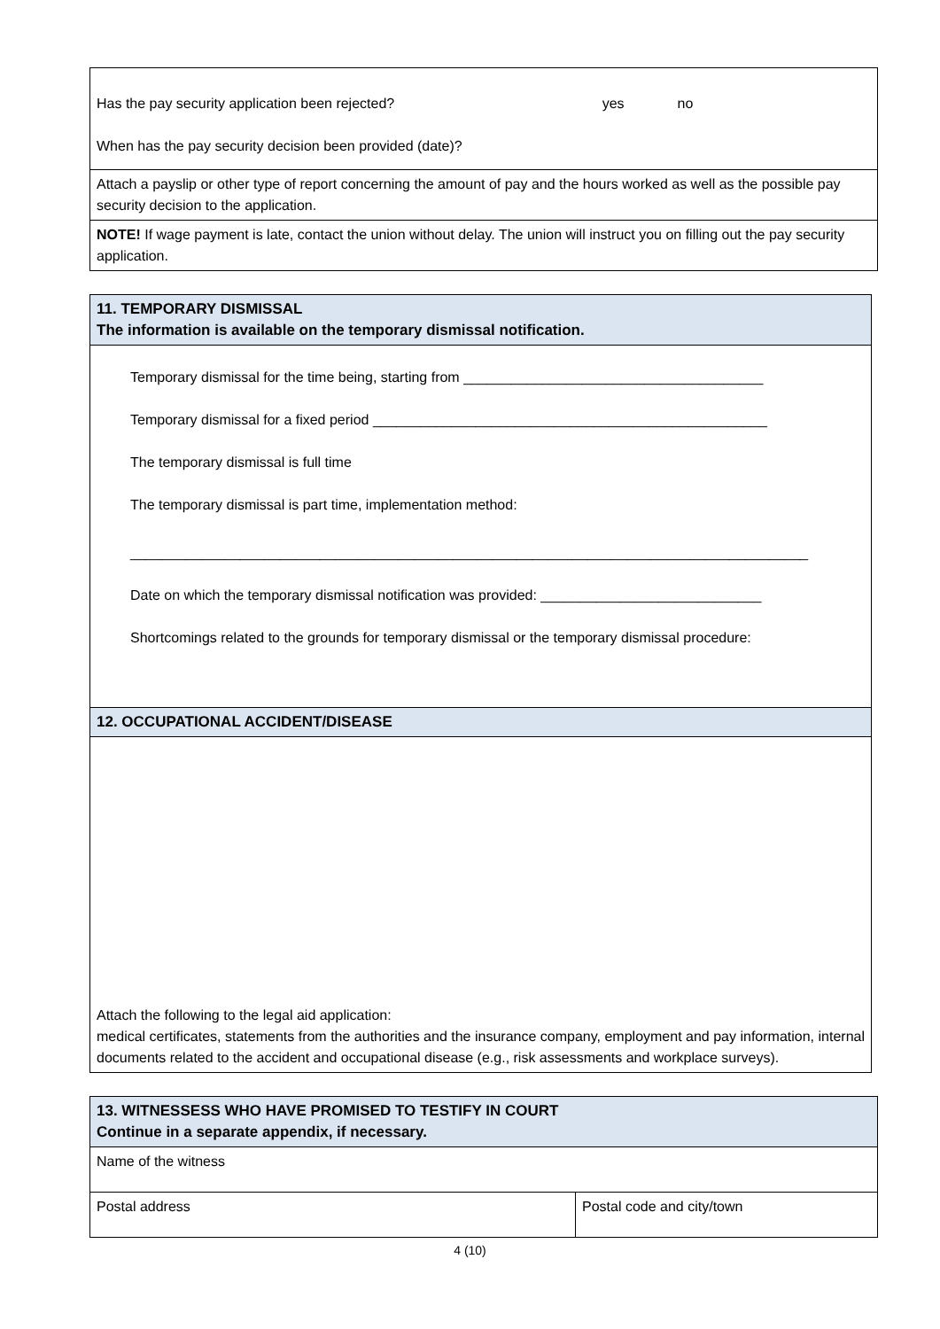| Has the pay security application been rejected? yes no When has the pay security decision been provided (date)? |
| Attach a payslip or other type of report concerning the amount of pay and the hours worked as well as the possible pay security decision to the application. |
| NOTE! If wage payment is late, contact the union without delay. The union will instruct you on filling out the pay security application. |
| 11. TEMPORARY DISMISSAL The information is available on the temporary dismissal notification. |
| Temporary dismissal for the time being, starting from ______________________________________ Temporary dismissal for a fixed period __________________________________________________ The temporary dismissal is full time The temporary dismissal is part time, implementation method: ______________________________________________________________________________________ Date on which the temporary dismissal notification was provided: ____________________________ Shortcomings related to the grounds for temporary dismissal or the temporary dismissal procedure: |
| 12. OCCUPATIONAL ACCIDENT/DISEASE |
| Attach the following to the legal aid application: medical certificates, statements from the authorities and the insurance company, employment and pay information, internal documents related to the accident and occupational disease (e.g., risk assessments and workplace surveys). |
| 13. WITNESSESS WHO HAVE PROMISED TO TESTIFY IN COURT Continue in a separate appendix, if necessary. | |
| Name of the witness | |
| Postal address | Postal code and city/town |
4 (10)